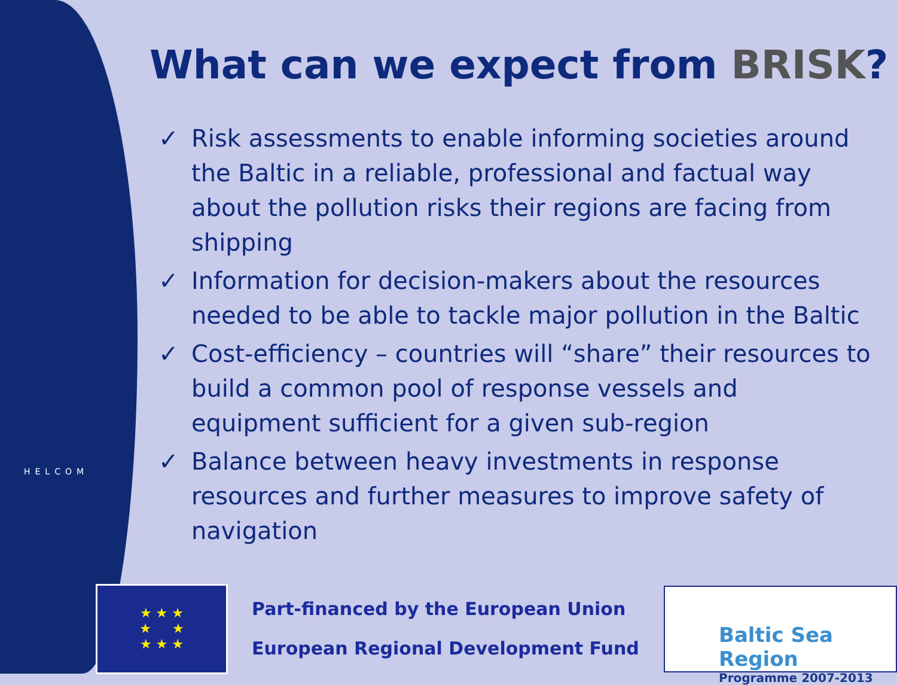HELCOM
What can we expect from BRISK?
✓ Risk assessments to enable informing societies around the Baltic in a reliable, professional and factual way about the pollution risks their regions are facing from shipping
✓ Information for decision-makers about the resources needed to be able to tackle major pollution in the Baltic
✓ Cost-efficiency – countries will “share” their resources to build a common pool of response vessels and equipment sufficient for a given sub-region
✓ Balance between heavy investments in response resources and further measures to improve safety of navigation
★ ★ ★
★ ★
★ ★ ★
Part-financed by the European Union
European Regional Development Fund
Baltic Sea Region
Programme 2007-2013